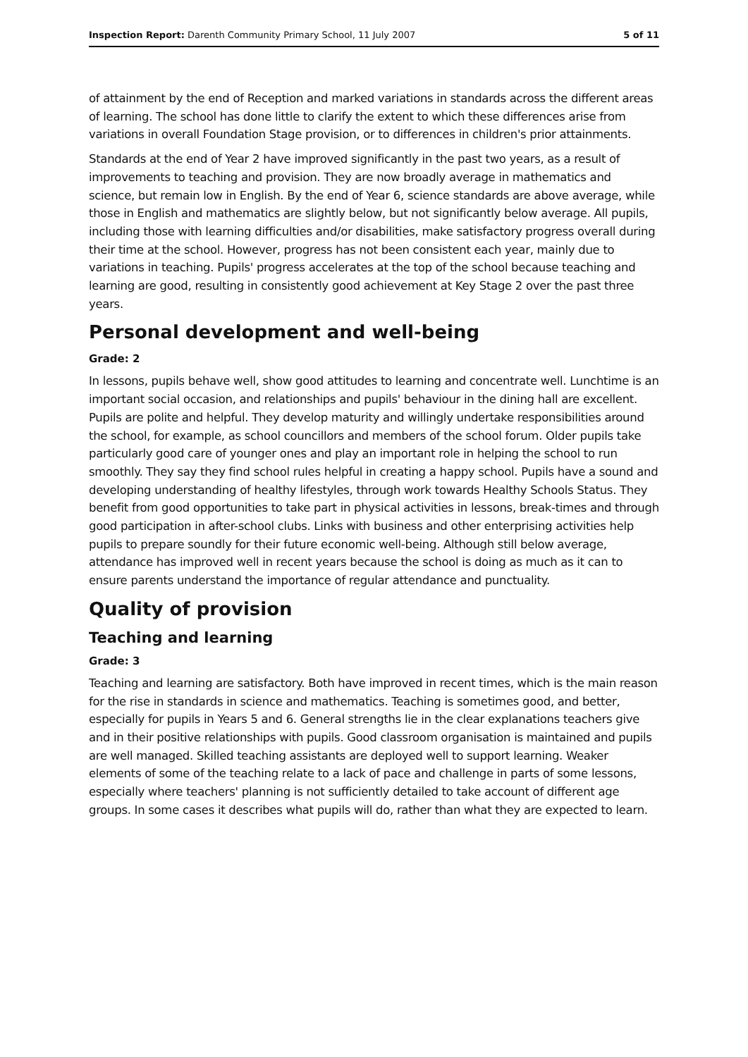Inspection Report: Darenth Community Primary School, 11 July 2007 5 of 11
of attainment by the end of Reception and marked variations in standards across the different areas of learning. The school has done little to clarify the extent to which these differences arise from variations in overall Foundation Stage provision, or to differences in children's prior attainments.
Standards at the end of Year 2 have improved significantly in the past two years, as a result of improvements to teaching and provision. They are now broadly average in mathematics and science, but remain low in English. By the end of Year 6, science standards are above average, while those in English and mathematics are slightly below, but not significantly below average. All pupils, including those with learning difficulties and/or disabilities, make satisfactory progress overall during their time at the school. However, progress has not been consistent each year, mainly due to variations in teaching. Pupils' progress accelerates at the top of the school because teaching and learning are good, resulting in consistently good achievement at Key Stage 2 over the past three years.
Personal development and well-being
Grade: 2
In lessons, pupils behave well, show good attitudes to learning and concentrate well. Lunchtime is an important social occasion, and relationships and pupils' behaviour in the dining hall are excellent. Pupils are polite and helpful. They develop maturity and willingly undertake responsibilities around the school, for example, as school councillors and members of the school forum. Older pupils take particularly good care of younger ones and play an important role in helping the school to run smoothly. They say they find school rules helpful in creating a happy school. Pupils have a sound and developing understanding of healthy lifestyles, through work towards Healthy Schools Status. They benefit from good opportunities to take part in physical activities in lessons, break-times and through good participation in after-school clubs. Links with business and other enterprising activities help pupils to prepare soundly for their future economic well-being. Although still below average, attendance has improved well in recent years because the school is doing as much as it can to ensure parents understand the importance of regular attendance and punctuality.
Quality of provision
Teaching and learning
Grade: 3
Teaching and learning are satisfactory. Both have improved in recent times, which is the main reason for the rise in standards in science and mathematics. Teaching is sometimes good, and better, especially for pupils in Years 5 and 6. General strengths lie in the clear explanations teachers give and in their positive relationships with pupils. Good classroom organisation is maintained and pupils are well managed. Skilled teaching assistants are deployed well to support learning. Weaker elements of some of the teaching relate to a lack of pace and challenge in parts of some lessons, especially where teachers' planning is not sufficiently detailed to take account of different age groups. In some cases it describes what pupils will do, rather than what they are expected to learn.